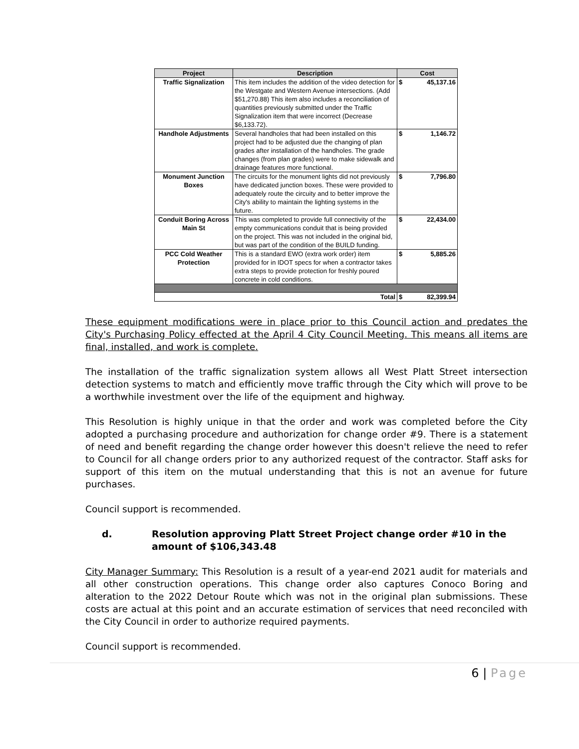| Project | Description | Cost | |
| --- | --- | --- | --- |
| Traffic Signalization | This item includes the addition of the video detection for the Westgate and Western Avenue intersections. (Add $51,270.88) This item also includes a reconciliation of quantities previously submitted under the Traffic Signalization item that were incorrect (Decrease $6,133.72). | $ | 45,137.16 |
| Handhole Adjustments | Several handholes that had been installed on this project had to be adjusted due the changing of plan grades after installation of the handholes. The grade changes (from plan grades) were to make sidewalk and drainage features more functional. | $ | 1,146.72 |
| Monument Junction Boxes | The circuits for the monument lights did not previously have dedicated junction boxes. These were provided to adequately route the circuity and to better improve the City's ability to maintain the lighting systems in the future. | $ | 7,796.80 |
| Conduit Boring Across Main St | This was completed to provide full connectivity of the empty communications conduit that is being provided on the project. This was not included in the original bid, but was part of the condition of the BUILD funding. | $ | 22,434.00 |
| PCC Cold Weather Protection | This is a standard EWO (extra work order) item provided for in IDOT specs for when a contractor takes extra steps to provide protection for freshly poured concrete in cold conditions. | $ | 5,885.26 |
| Total | | $ | 82,399.94 |
These equipment modifications were in place prior to this Council action and predates the City's Purchasing Policy effected at the April 4 City Council Meeting. This means all items are final, installed, and work is complete.
The installation of the traffic signalization system allows all West Platt Street intersection detection systems to match and efficiently move traffic through the City which will prove to be a worthwhile investment over the life of the equipment and highway.
This Resolution is highly unique in that the order and work was completed before the City adopted a purchasing procedure and authorization for change order #9. There is a statement of need and benefit regarding the change order however this doesn't relieve the need to refer to Council for all change orders prior to any authorized request of the contractor. Staff asks for support of this item on the mutual understanding that this is not an avenue for future purchases.
Council support is recommended.
d. Resolution approving Platt Street Project change order #10 in the amount of $106,343.48
City Manager Summary: This Resolution is a result of a year-end 2021 audit for materials and all other construction operations. This change order also captures Conoco Boring and alteration to the 2022 Detour Route which was not in the original plan submissions. These costs are actual at this point and an accurate estimation of services that need reconciled with the City Council in order to authorize required payments.
Council support is recommended.
6 | Page